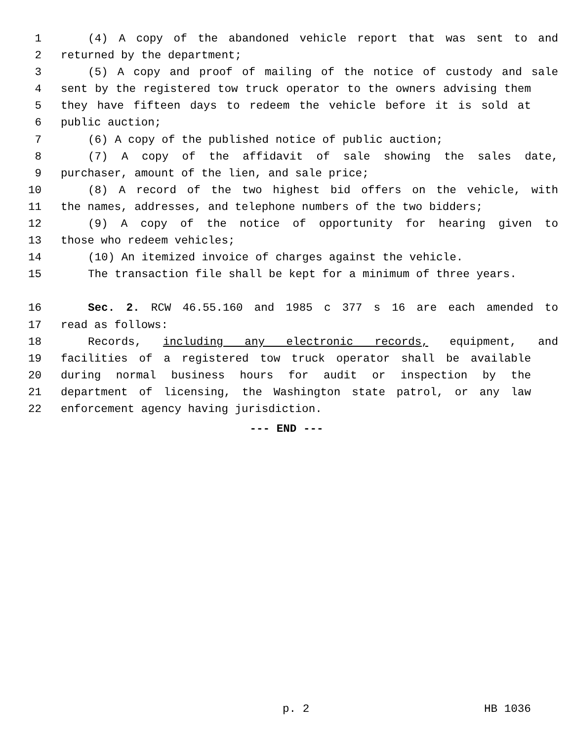1 (4) A copy of the abandoned vehicle report that was sent to and
2 returned by the department;
3 (5) A copy and proof of mailing of the notice of custody and sale
4 sent by the registered tow truck operator to the owners advising them
5 they have fifteen days to redeem the vehicle before it is sold at
6 public auction;
7 (6) A copy of the published notice of public auction;
8 (7) A copy of the affidavit of sale showing the sales date,
9 purchaser, amount of the lien, and sale price;
10 (8) A record of the two highest bid offers on the vehicle, with
11 the names, addresses, and telephone numbers of the two bidders;
12 (9) A copy of the notice of opportunity for hearing given to
13 those who redeem vehicles;
14 (10) An itemized invoice of charges against the vehicle.
15 The transaction file shall be kept for a minimum of three years.
16 Sec. 2. RCW 46.55.160 and 1985 c 377 s 16 are each amended to
17 read as follows:
18 Records, including any electronic records, equipment, and
19 facilities of a registered tow truck operator shall be available
20 during normal business hours for audit or inspection by the
21 department of licensing, the Washington state patrol, or any law
22 enforcement agency having jurisdiction.
--- END ---
p. 2 HB 1036